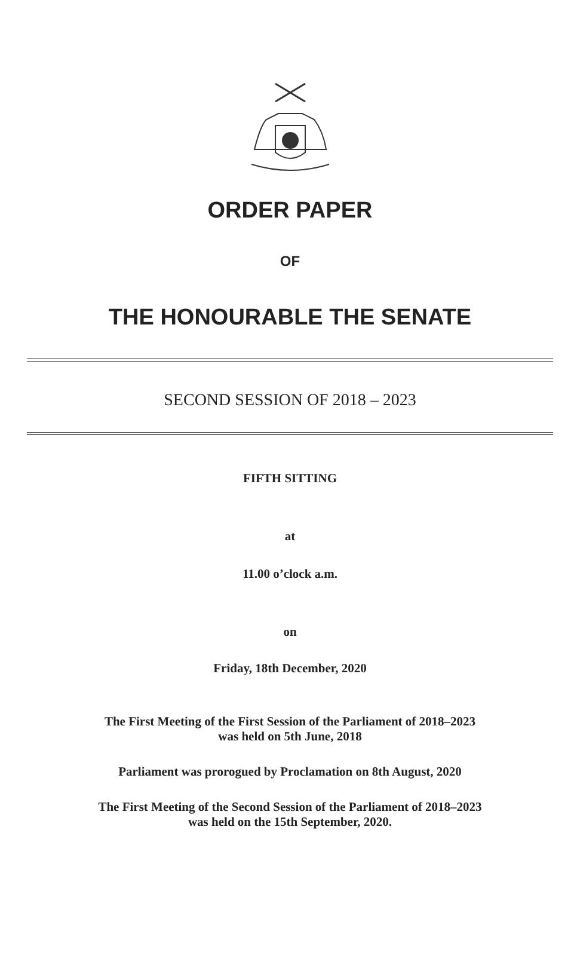ORDER PAPER
OF
THE HONOURABLE THE SENATE
SECOND SESSION OF 2018 – 2023
FIFTH SITTING
at
11.00 o’clock a.m.
on
Friday, 18th December, 2020
The First Meeting of the First Session of the Parliament of 2018–2023
was held on 5th June, 2018
Parliament was prorogued by Proclamation on 8th August, 2020
The First Meeting of the Second Session of the Parliament of 2018–2023
was held on the 15th September, 2020.